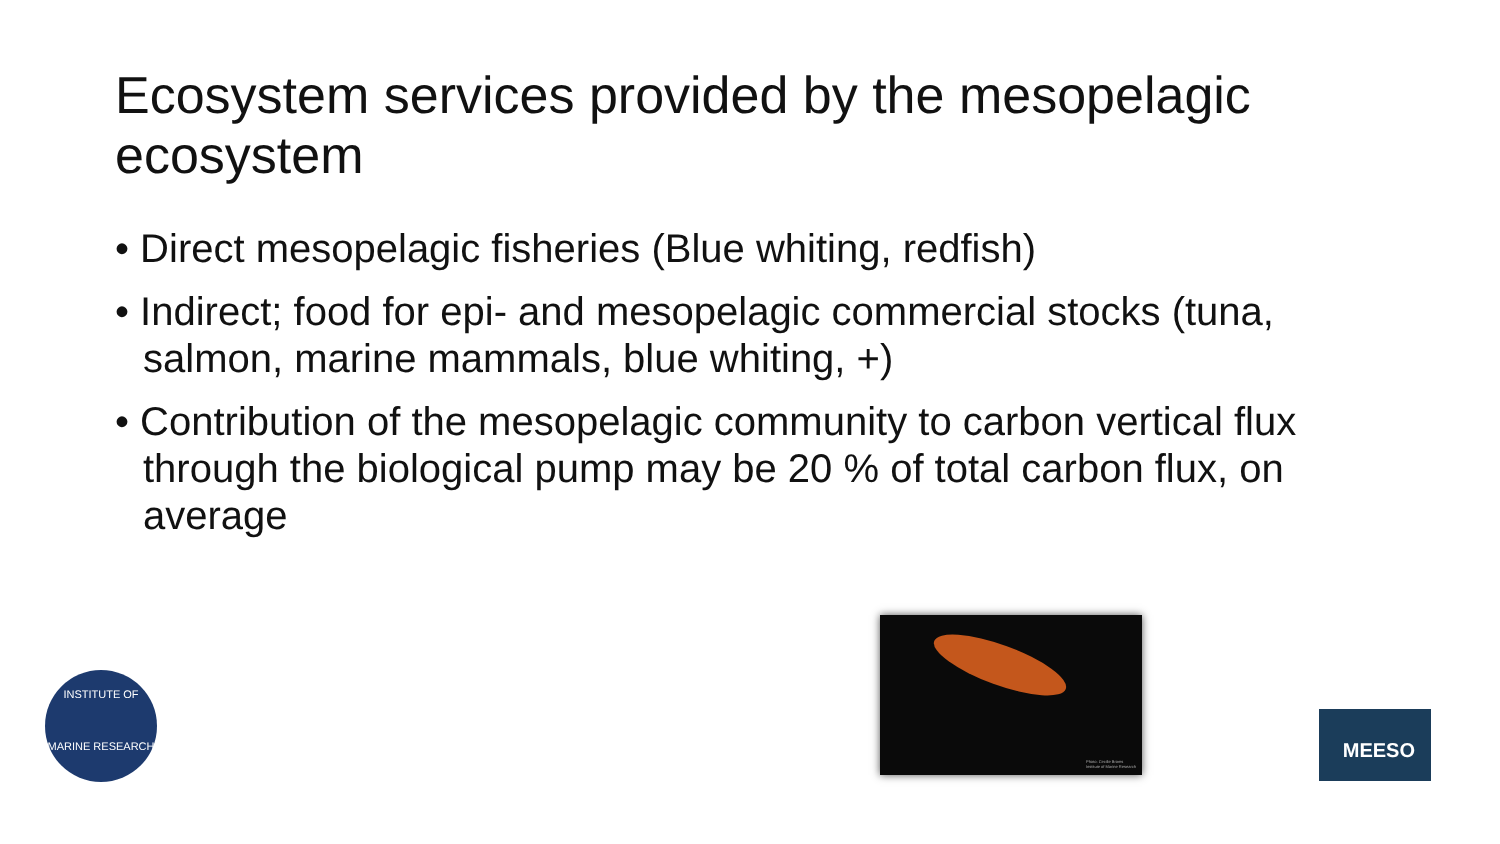Ecosystem services provided by the mesopelagic ecosystem
• Direct mesopelagic fisheries (Blue whiting, redfish)
• Indirect; food for epi- and mesopelagic commercial stocks (tuna, salmon, marine mammals, blue whiting, +)
• Contribution of the mesopelagic community to carbon vertical flux through the biological pump may be 20 % of total carbon flux, on average
INSTITUTE OF
MARINE RESEARCH
Photo: Cecilie Broms
Institute of Marine Research
MEESO